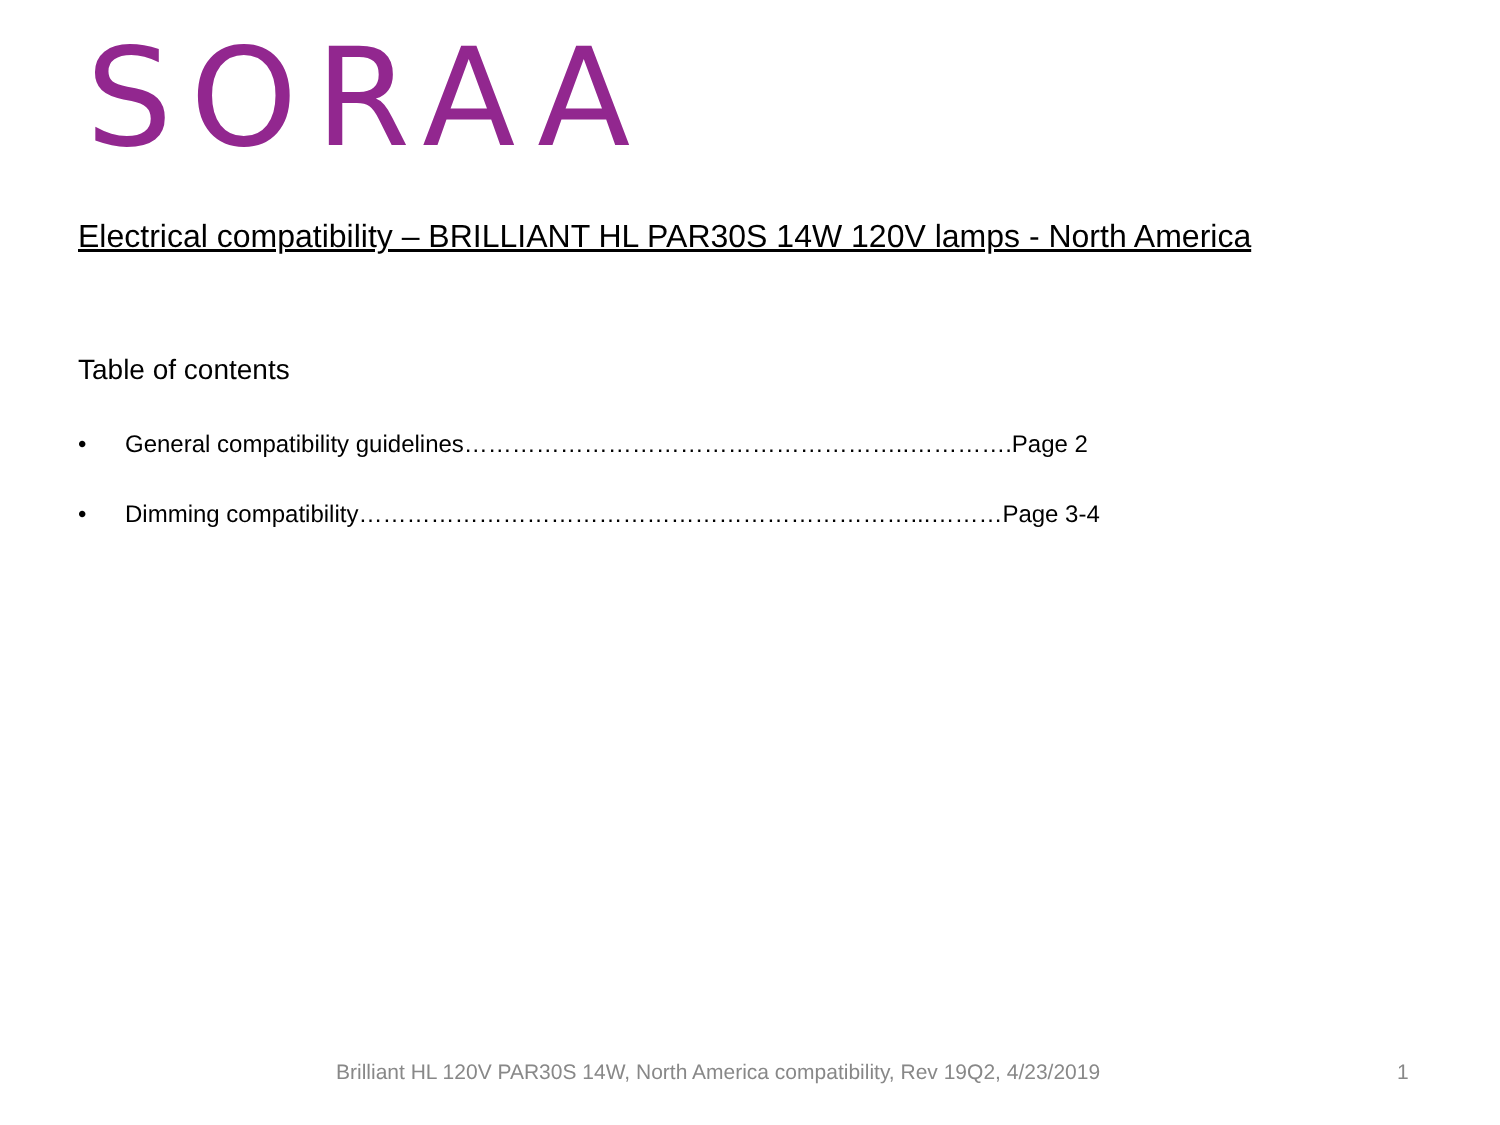SORAA
Electrical compatibility – BRILLIANT HL PAR30S 14W 120V lamps - North America
Table of contents
• General compatibility guidelines………………………………………………..………….Page 2
• Dimming compatibility……………………………………………………………...………Page 3-4
Brilliant HL 120V PAR30S 14W, North America compatibility, Rev 19Q2, 4/23/2019 1